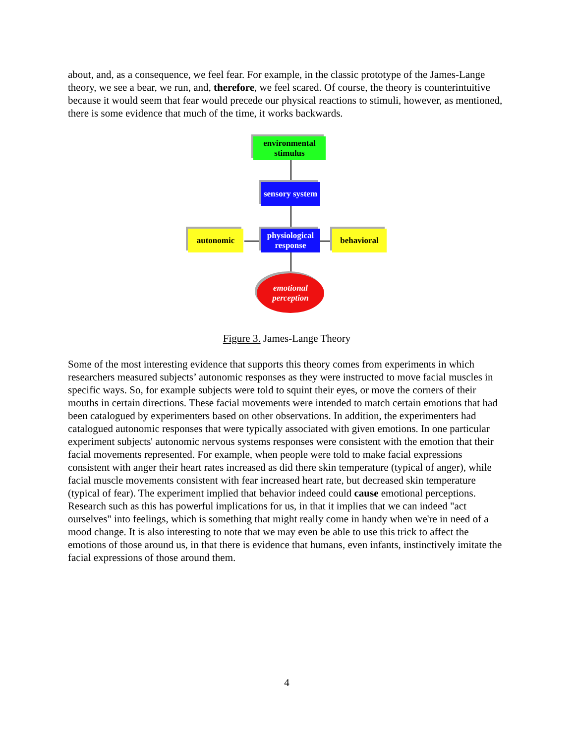about, and, as a consequence, we feel fear. For example, in the classic prototype of the James-Lange theory, we see a bear, we run, and, therefore, we feel scared. Of course, the theory is counterintuitive because it would seem that fear would precede our physical reactions to stimuli, however, as mentioned, there is some evidence that much of the time, it works backwards.
environmental stimulus
sensory system
autonomic
physiological response
behavioral
emotional perception
Figure 3. James-Lange Theory
Some of the most interesting evidence that supports this theory comes from experiments in which researchers measured subjects’ autonomic responses as they were instructed to move facial muscles in specific ways. So, for example subjects were told to squint their eyes, or move the corners of their mouths in certain directions. These facial movements were intended to match certain emotions that had been catalogued by experimenters based on other observations. In addition, the experimenters had catalogued autonomic responses that were typically associated with given emotions. In one particular experiment subjects' autonomic nervous systems responses were consistent with the emotion that their facial movements represented. For example, when people were told to make facial expressions consistent with anger their heart rates increased as did there skin temperature (typical of anger), while facial muscle movements consistent with fear increased heart rate, but decreased skin temperature (typical of fear). The experiment implied that behavior indeed could cause emotional perceptions. Research such as this has powerful implications for us, in that it implies that we can indeed "act ourselves" into feelings, which is something that might really come in handy when we're in need of a mood change. It is also interesting to note that we may even be able to use this trick to affect the emotions of those around us, in that there is evidence that humans, even infants, instinctively imitate the facial expressions of those around them.
4